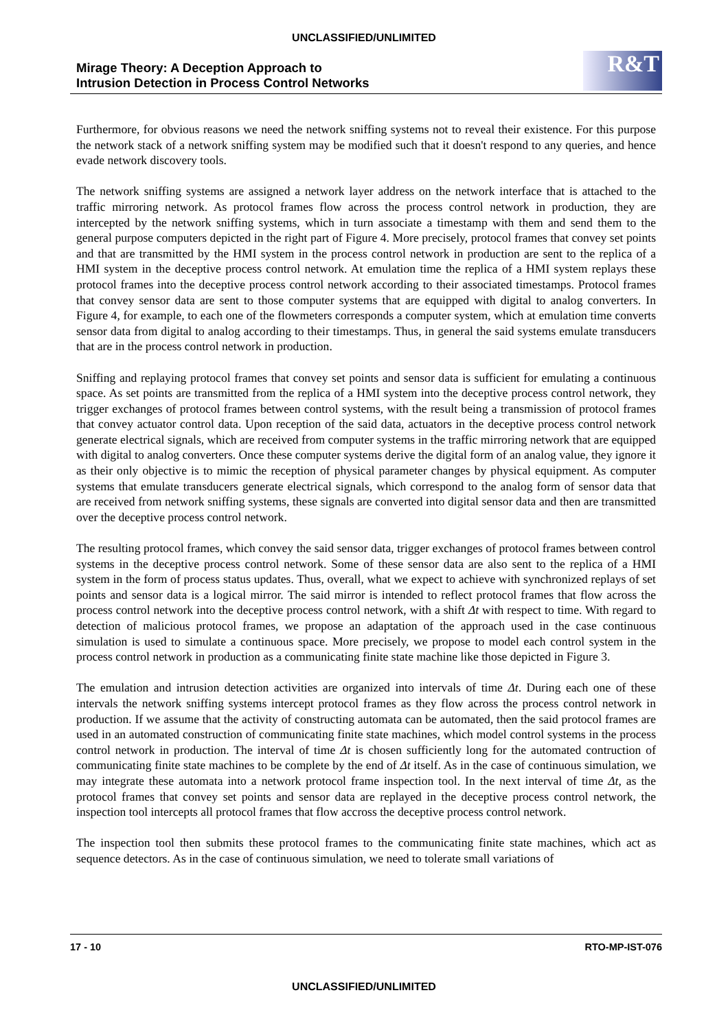UNCLASSIFIED/UNLIMITED
Mirage Theory: A Deception Approach to
Intrusion Detection in Process Control Networks
R&T
Furthermore, for obvious reasons we need the network sniffing systems not to reveal their existence. For this purpose the network stack of a network sniffing system may be modified such that it doesn't respond to any queries, and hence evade network discovery tools.
The network sniffing systems are assigned a network layer address on the network interface that is attached to the traffic mirroring network. As protocol frames flow across the process control network in production, they are intercepted by the network sniffing systems, which in turn associate a timestamp with them and send them to the general purpose computers depicted in the right part of Figure 4. More precisely, protocol frames that convey set points and that are transmitted by the HMI system in the process control network in production are sent to the replica of a HMI system in the deceptive process control network. At emulation time the replica of a HMI system replays these protocol frames into the deceptive process control network according to their associated timestamps. Protocol frames that convey sensor data are sent to those computer systems that are equipped with digital to analog converters. In Figure 4, for example, to each one of the flowmeters corresponds a computer system, which at emulation time converts sensor data from digital to analog according to their timestamps. Thus, in general the said systems emulate transducers that are in the process control network in production.
Sniffing and replaying protocol frames that convey set points and sensor data is sufficient for emulating a continuous space. As set points are transmitted from the replica of a HMI system into the deceptive process control network, they trigger exchanges of protocol frames between control systems, with the result being a transmission of protocol frames that convey actuator control data. Upon reception of the said data, actuators in the deceptive process control network generate electrical signals, which are received from computer systems in the traffic mirroring network that are equipped with digital to analog converters. Once these computer systems derive the digital form of an analog value, they ignore it as their only objective is to mimic the reception of physical parameter changes by physical equipment. As computer systems that emulate transducers generate electrical signals, which correspond to the analog form of sensor data that are received from network sniffing systems, these signals are converted into digital sensor data and then are transmitted over the deceptive process control network.
The resulting protocol frames, which convey the said sensor data, trigger exchanges of protocol frames between control systems in the deceptive process control network. Some of these sensor data are also sent to the replica of a HMI system in the form of process status updates. Thus, overall, what we expect to achieve with synchronized replays of set points and sensor data is a logical mirror. The said mirror is intended to reflect protocol frames that flow across the process control network into the deceptive process control network, with a shift Δt with respect to time. With regard to detection of malicious protocol frames, we propose an adaptation of the approach used in the case continuous simulation is used to simulate a continuous space. More precisely, we propose to model each control system in the process control network in production as a communicating finite state machine like those depicted in Figure 3.
The emulation and intrusion detection activities are organized into intervals of time Δt. During each one of these intervals the network sniffing systems intercept protocol frames as they flow across the process control network in production. If we assume that the activity of constructing automata can be automated, then the said protocol frames are used in an automated construction of communicating finite state machines, which model control systems in the process control network in production. The interval of time Δt is chosen sufficiently long for the automated contruction of communicating finite state machines to be complete by the end of Δt itself. As in the case of continuous simulation, we may integrate these automata into a network protocol frame inspection tool. In the next interval of time Δt, as the protocol frames that convey set points and sensor data are replayed in the deceptive process control network, the inspection tool intercepts all protocol frames that flow accross the deceptive process control network.
The inspection tool then submits these protocol frames to the communicating finite state machines, which act as sequence detectors. As in the case of continuous simulation, we need to tolerate small variations of
17 - 10 RTO-MP-IST-076
UNCLASSIFIED/UNLIMITED